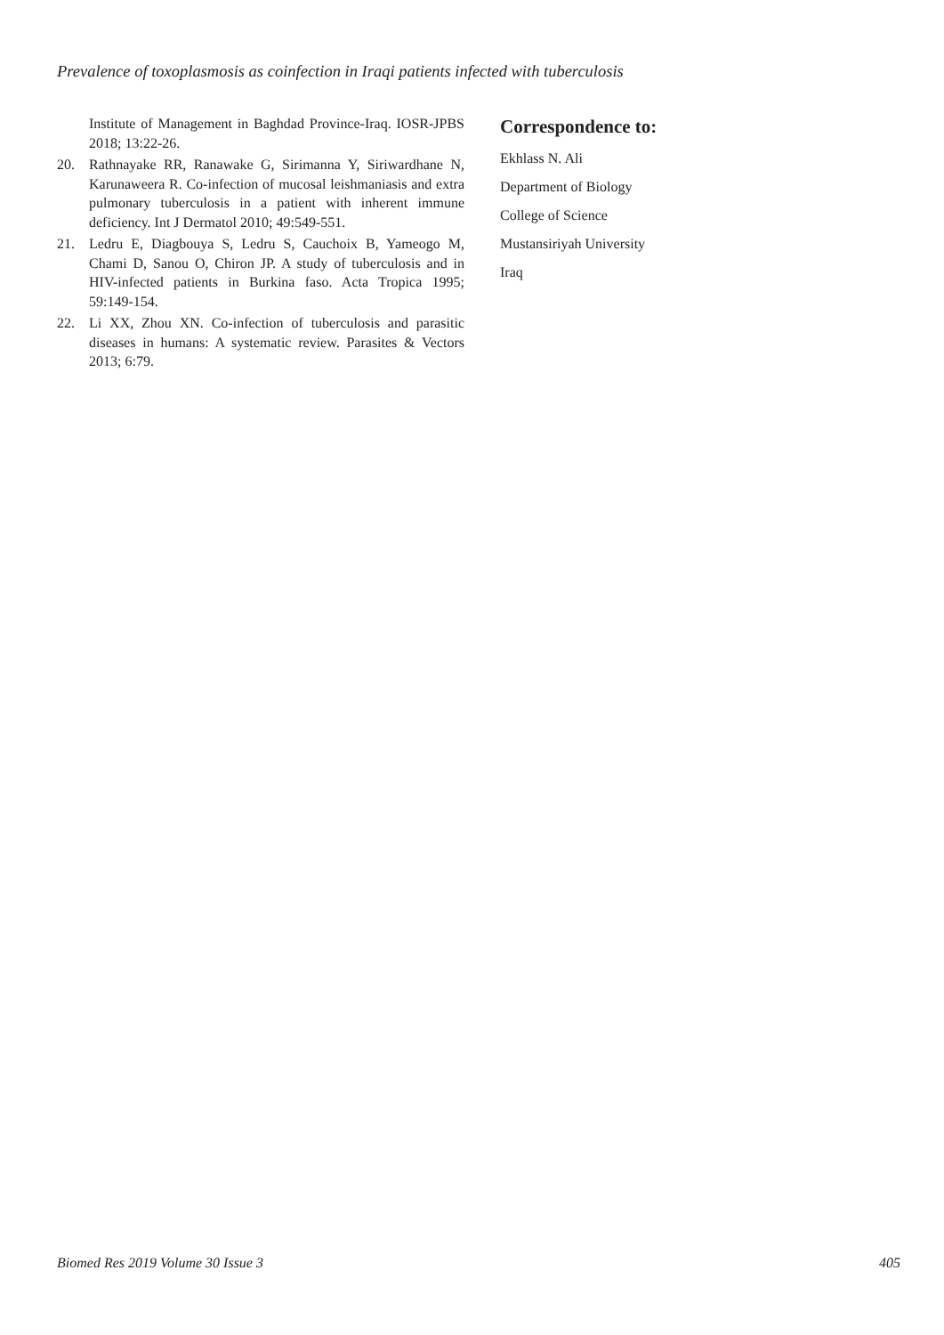Prevalence of toxoplasmosis as coinfection in Iraqi patients infected with tuberculosis
Institute of Management in Baghdad Province-Iraq. IOSR-JPBS 2018; 13:22-26.
20. Rathnayake RR, Ranawake G, Sirimanna Y, Siriwardhane N, Karunaweera R. Co-infection of mucosal leishmaniasis and extra pulmonary tuberculosis in a patient with inherent immune deficiency. Int J Dermatol 2010; 49:549-551.
21. Ledru E, Diagbouya S, Ledru S, Cauchoix B, Yameogo M, Chami D, Sanou O, Chiron JP. A study of tuberculosis and in HIV-infected patients in Burkina faso. Acta Tropica 1995; 59:149-154.
22. Li XX, Zhou XN. Co-infection of tuberculosis and parasitic diseases in humans: A systematic review. Parasites & Vectors 2013; 6:79.
Correspondence to:
Ekhlass N. Ali
Department of Biology
College of Science
Mustansiriyah University
Iraq
Biomed Res 2019 Volume 30 Issue 3 405